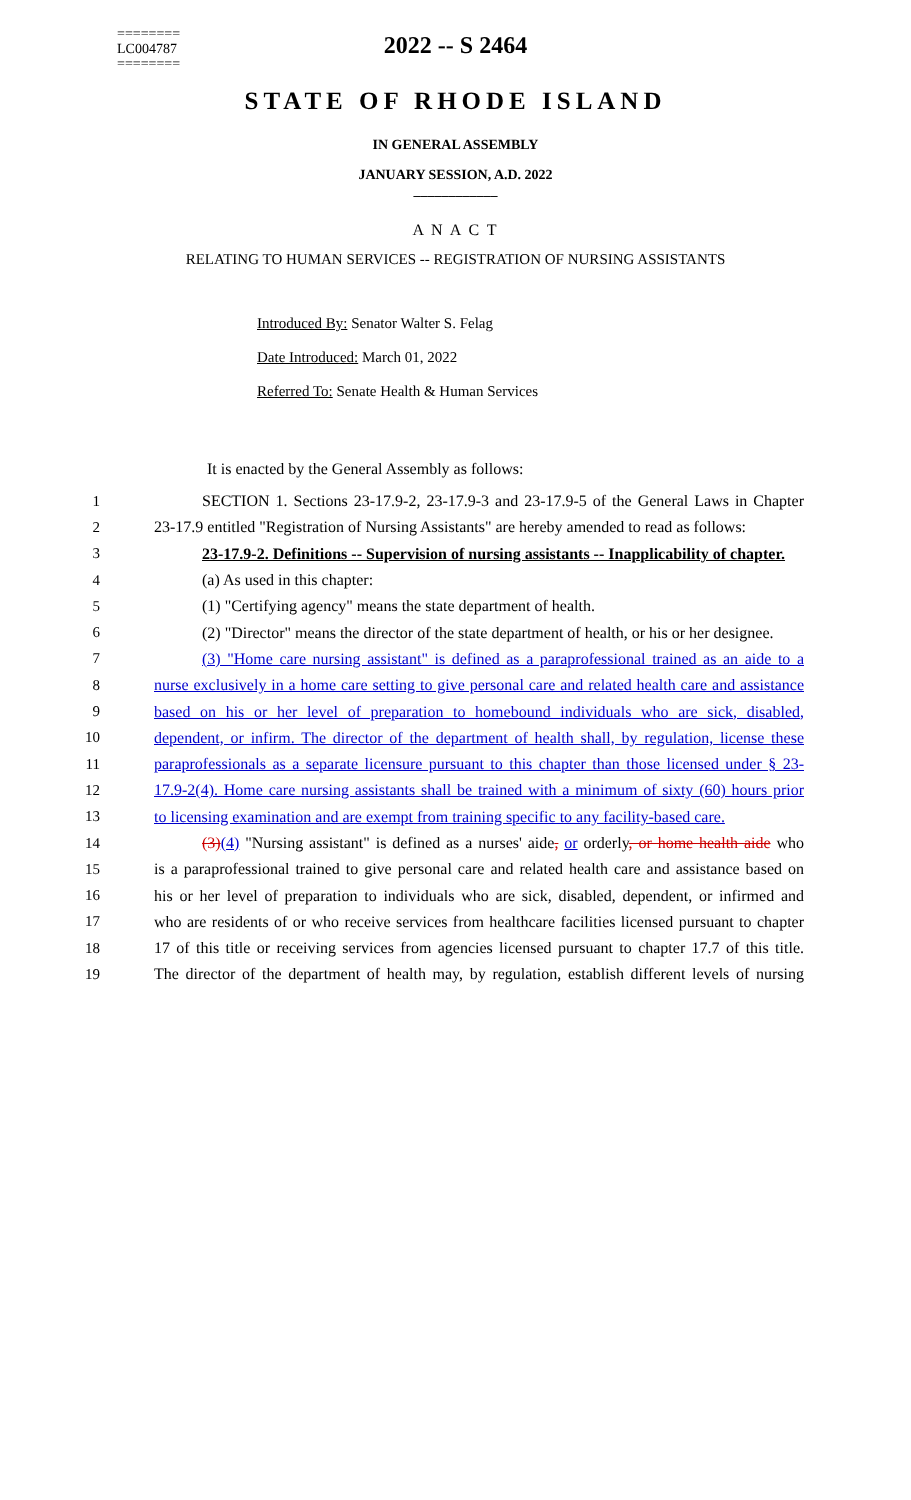========
LC004787
========
2022 -- S 2464
STATE OF RHODE ISLAND
IN GENERAL ASSEMBLY
JANUARY SESSION, A.D. 2022
____________
A N A C T
RELATING TO HUMAN SERVICES -- REGISTRATION OF NURSING ASSISTANTS
Introduced By: Senator Walter S. Felag
Date Introduced: March 01, 2022
Referred To: Senate Health & Human Services
It is enacted by the General Assembly as follows:
1 SECTION 1. Sections 23-17.9-2, 23-17.9-3 and 23-17.9-5 of the General Laws in Chapter
2 23-17.9 entitled "Registration of Nursing Assistants" are hereby amended to read as follows:
3 23-17.9-2. Definitions -- Supervision of nursing assistants -- Inapplicability of chapter.
4 (a) As used in this chapter:
5 (1) "Certifying agency" means the state department of health.
6 (2) "Director" means the director of the state department of health, or his or her designee.
7 (3) "Home care nursing assistant" is defined as a paraprofessional trained as an aide to a
8 nurse exclusively in a home care setting to give personal care and related health care and assistance
9 based on his or her level of preparation to homebound individuals who are sick, disabled,
10 dependent, or infirm. The director of the department of health shall, by regulation, license these
11 paraprofessionals as a separate licensure pursuant to this chapter than those licensed under § 23-
12 17.9-2(4). Home care nursing assistants shall be trained with a minimum of sixty (60) hours prior
13 to licensing examination and are exempt from training specific to any facility-based care.
14 (3)(4) "Nursing assistant" is defined as a nurses' aide, or orderly, or home health aide who
15 is a paraprofessional trained to give personal care and related health care and assistance based on
16 his or her level of preparation to individuals who are sick, disabled, dependent, or infirmed and
17 who are residents of or who receive services from healthcare facilities licensed pursuant to chapter
18 17 of this title or receiving services from agencies licensed pursuant to chapter 17.7 of this title.
19 The director of the department of health may, by regulation, establish different levels of nursing